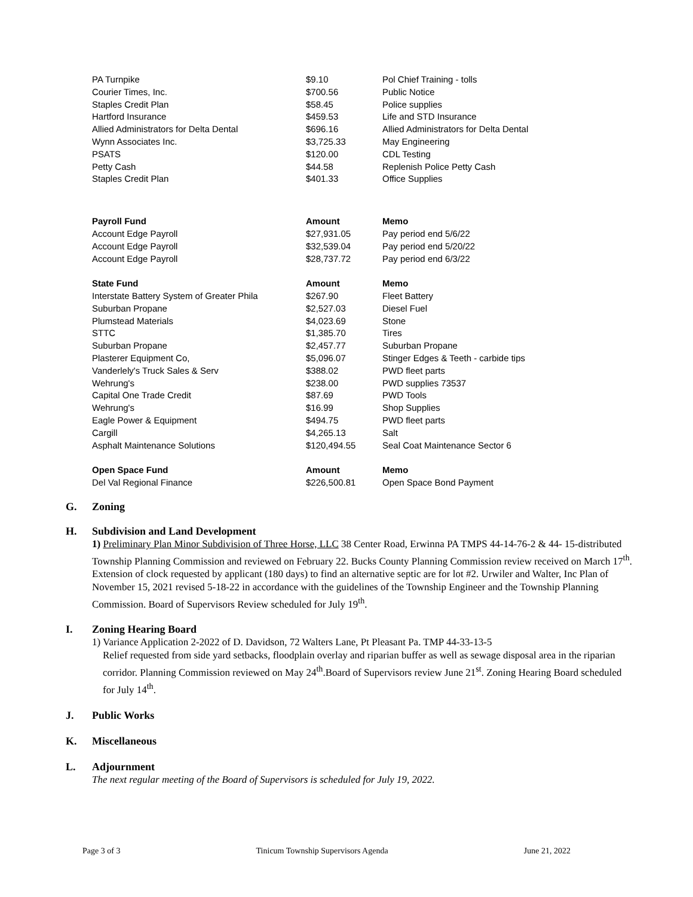| PA Turnpike | $9.10 | Pol Chief Training - tolls |
| Courier Times, Inc. | $700.56 | Public Notice |
| Staples Credit Plan | $58.45 | Police supplies |
| Hartford Insurance | $459.53 | Life and STD Insurance |
| Allied Administrators for Delta Dental | $696.16 | Allied Administrators for Delta Dental |
| Wynn Associates Inc. | $3,725.33 | May Engineering |
| PSATS | $120.00 | CDL Testing |
| Petty Cash | $44.58 | Replenish Police Petty Cash |
| Staples Credit Plan | $401.33 | Office Supplies |
| Payroll Fund | Amount | Memo |
| Account Edge Payroll | $27,931.05 | Pay period end 5/6/22 |
| Account Edge Payroll | $32,539.04 | Pay period end 5/20/22 |
| Account Edge Payroll | $28,737.72 | Pay period end 6/3/22 |
| State Fund | Amount | Memo |
| Interstate Battery System of Greater Phila | $267.90 | Fleet Battery |
| Suburban Propane | $2,527.03 | Diesel Fuel |
| Plumstead Materials | $4,023.69 | Stone |
| STTC | $1,385.70 | Tires |
| Suburban Propane | $2,457.77 | Suburban Propane |
| Plasterer Equipment Co, | $5,096.07 | Stinger Edges & Teeth - carbide tips |
| Vanderlely's Truck Sales & Serv | $388.02 | PWD fleet parts |
| Wehrung's | $238.00 | PWD supplies 73537 |
| Capital One Trade Credit | $87.69 | PWD Tools |
| Wehrung's | $16.99 | Shop Supplies |
| Eagle Power & Equipment | $494.75 | PWD fleet parts |
| Cargill | $4,265.13 | Salt |
| Asphalt Maintenance Solutions | $120,494.55 | Seal Coat Maintenance Sector 6 |
| Open Space Fund | Amount | Memo |
| Del Val Regional Finance | $226,500.81 | Open Space Bond Payment |
G. Zoning
H. Subdivision and Land Development
1) Preliminary Plan Minor Subdivision of Three Horse, LLC 38 Center Road, Erwinna PA TMPS 44-14-76-2 & 44- 15-distributed Township Planning Commission and reviewed on February 22. Bucks County Planning Commission review received on March 17<sup>th</sup>. Extension of clock requested by applicant (180 days) to find an alternative septic are for lot #2. Urwiler and Walter, Inc Plan of November 15, 2021 revised 5-18-22 in accordance with the guidelines of the Township Engineer and the Township Planning Commission. Board of Supervisors Review scheduled for July 19<sup>th</sup>.
I. Zoning Hearing Board
1) Variance Application 2-2022 of D. Davidson, 72 Walters Lane, Pt Pleasant Pa. TMP 44-33-13-5
Relief requested from side yard setbacks, floodplain overlay and riparian buffer as well as sewage disposal area in the riparian corridor. Planning Commission reviewed on May 24<sup>th</sup>.Board of Supervisors review June 21<sup>st</sup>. Zoning Hearing Board scheduled for July 14<sup>th</sup>.
J. Public Works
K. Miscellaneous
L. Adjournment
The next regular meeting of the Board of Supervisors is scheduled for July 19, 2022.
Page 3 of 3 Tinicum Township Supervisors Agenda June 21, 2022